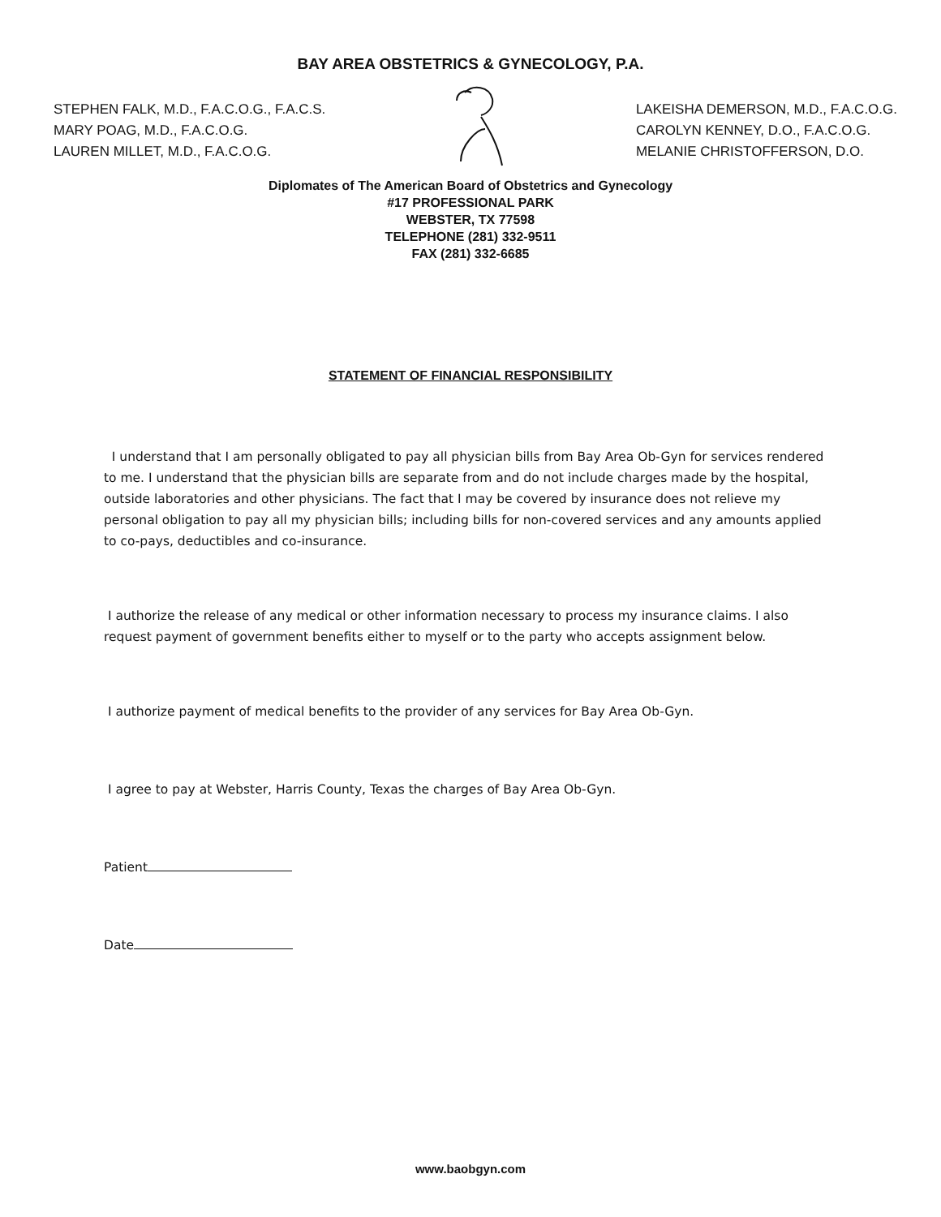BAY AREA OBSTETRICS & GYNECOLOGY, P.A.
STEPHEN FALK, M.D., F.A.C.O.G., F.A.C.S.
MARY POAG, M.D., F.A.C.O.G.
LAUREN MILLET, M.D., F.A.C.O.G.
LAKEISHA DEMERSON, M.D., F.A.C.O.G.
CAROLYN KENNEY, D.O., F.A.C.O.G.
MELANIE CHRISTOFFERSON, D.O.
Diplomates of The American Board of Obstetrics and Gynecology
#17 PROFESSIONAL PARK
WEBSTER, TX 77598
TELEPHONE (281) 332-9511
FAX (281) 332-6685
STATEMENT OF FINANCIAL RESPONSIBILITY
I understand that I am personally obligated to pay all physician bills from Bay Area Ob-Gyn for services rendered to me. I understand that the physician bills are separate from and do not include charges made by the hospital, outside laboratories and other physicians. The fact that I may be covered by insurance does not relieve my personal obligation to pay all my physician bills; including bills for non-covered services and any amounts applied to co-pays, deductibles and co-insurance.
I authorize the release of any medical or other information necessary to process my insurance claims. I also request payment of government benefits either to myself or to the party who accepts assignment below.
I authorize payment of medical benefits to the provider of any services for Bay Area Ob-Gyn.
I agree to pay at Webster, Harris County, Texas the charges of Bay Area Ob-Gyn.
Patient
Date
www.baobgyn.com